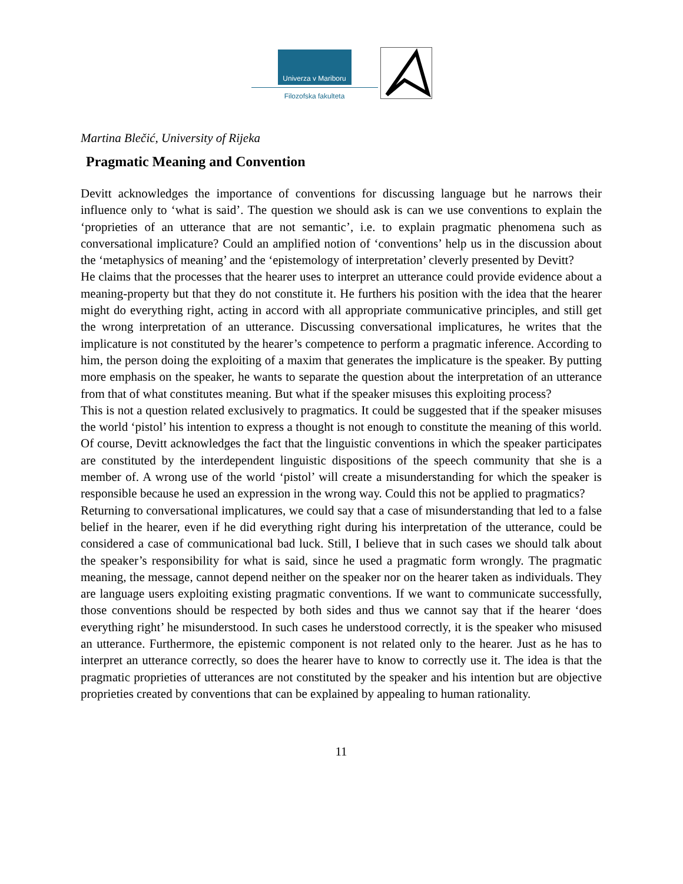Univerza v Mariboru
Filozofska fakulteta
Martina Blečić, University of Rijeka
Pragmatic Meaning and Convention
Devitt acknowledges the importance of conventions for discussing language but he narrows their influence only to ‘what is said’. The question we should ask is can we use conventions to explain the ‘proprieties of an utterance that are not semantic’, i.e. to explain pragmatic phenomena such as conversational implicature? Could an amplified notion of ‘conventions’ help us in the discussion about the ‘metaphysics of meaning’ and the ‘epistemology of interpretation’ cleverly presented by Devitt?
He claims that the processes that the hearer uses to interpret an utterance could provide evidence about a meaning-property but that they do not constitute it. He furthers his position with the idea that the hearer might do everything right, acting in accord with all appropriate communicative principles, and still get the wrong interpretation of an utterance. Discussing conversational implicatures, he writes that the implicature is not constituted by the hearer’s competence to perform a pragmatic inference. According to him, the person doing the exploiting of a maxim that generates the implicature is the speaker. By putting more emphasis on the speaker, he wants to separate the question about the interpretation of an utterance from that of what constitutes meaning. But what if the speaker misuses this exploiting process?
This is not a question related exclusively to pragmatics. It could be suggested that if the speaker misuses the world ‘pistol’ his intention to express a thought is not enough to constitute the meaning of this world. Of course, Devitt acknowledges the fact that the linguistic conventions in which the speaker participates are constituted by the interdependent linguistic dispositions of the speech community that she is a member of. A wrong use of the world ‘pistol’ will create a misunderstanding for which the speaker is responsible because he used an expression in the wrong way. Could this not be applied to pragmatics?
Returning to conversational implicatures, we could say that a case of misunderstanding that led to a false belief in the hearer, even if he did everything right during his interpretation of the utterance, could be considered a case of communicational bad luck. Still, I believe that in such cases we should talk about the speaker’s responsibility for what is said, since he used a pragmatic form wrongly. The pragmatic meaning, the message, cannot depend neither on the speaker nor on the hearer taken as individuals. They are language users exploiting existing pragmatic conventions. If we want to communicate successfully, those conventions should be respected by both sides and thus we cannot say that if the hearer ‘does everything right’ he misunderstood. In such cases he understood correctly, it is the speaker who misused an utterance. Furthermore, the epistemic component is not related only to the hearer. Just as he has to interpret an utterance correctly, so does the hearer have to know to correctly use it. The idea is that the pragmatic proprieties of utterances are not constituted by the speaker and his intention but are objective proprieties created by conventions that can be explained by appealing to human rationality.
11